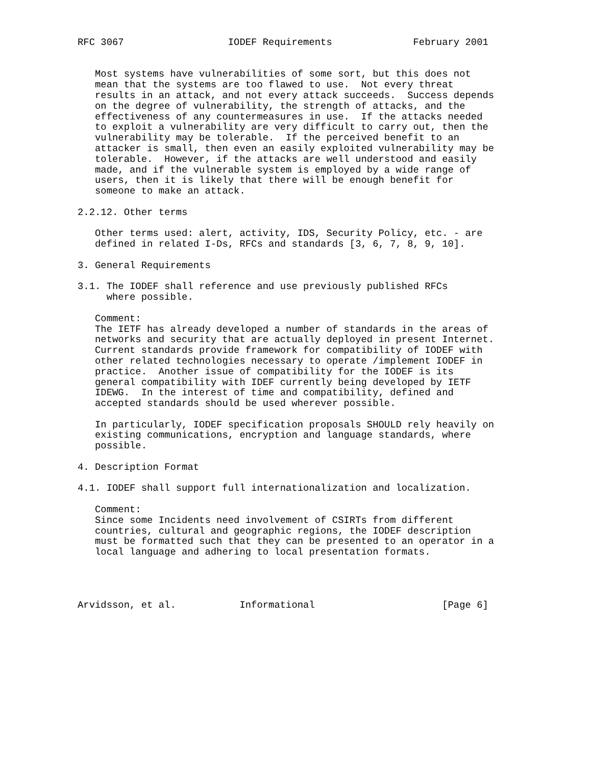RFC 3067                  IODEF Requirements              February 2001


   Most systems have vulnerabilities of some sort, but this does not
   mean that the systems are too flawed to use.  Not every threat
   results in an attack, and not every attack succeeds.  Success depends
   on the degree of vulnerability, the strength of attacks, and the
   effectiveness of any countermeasures in use.  If the attacks needed
   to exploit a vulnerability are very difficult to carry out, then the
   vulnerability may be tolerable.  If the perceived benefit to an
   attacker is small, then even an easily exploited vulnerability may be
   tolerable.  However, if the attacks are well understood and easily
   made, and if the vulnerable system is employed by a wide range of
   users, then it is likely that there will be enough benefit for
   someone to make an attack.

2.2.12. Other terms

   Other terms used: alert, activity, IDS, Security Policy, etc. - are
   defined in related I-Ds, RFCs and standards [3, 6, 7, 8, 9, 10].

3. General Requirements

3.1. The IODEF shall reference and use previously published RFCs
     where possible.

   Comment:
   The IETF has already developed a number of standards in the areas of
   networks and security that are actually deployed in present Internet.
   Current standards provide framework for compatibility of IODEF with
   other related technologies necessary to operate /implement IODEF in
   practice.  Another issue of compatibility for the IODEF is its
   general compatibility with IDEF currently being developed by IETF
   IDEWG.  In the interest of time and compatibility, defined and
   accepted standards should be used wherever possible.

   In particularly, IODEF specification proposals SHOULD rely heavily on
   existing communications, encryption and language standards, where
   possible.

4. Description Format

4.1. IODEF shall support full internationalization and localization.

   Comment:
   Since some Incidents need involvement of CSIRTs from different
   countries, cultural and geographic regions, the IODEF description
   must be formatted such that they can be presented to an operator in a
   local language and adhering to local presentation formats.




Arvidsson, et al.           Informational                      [Page 6]